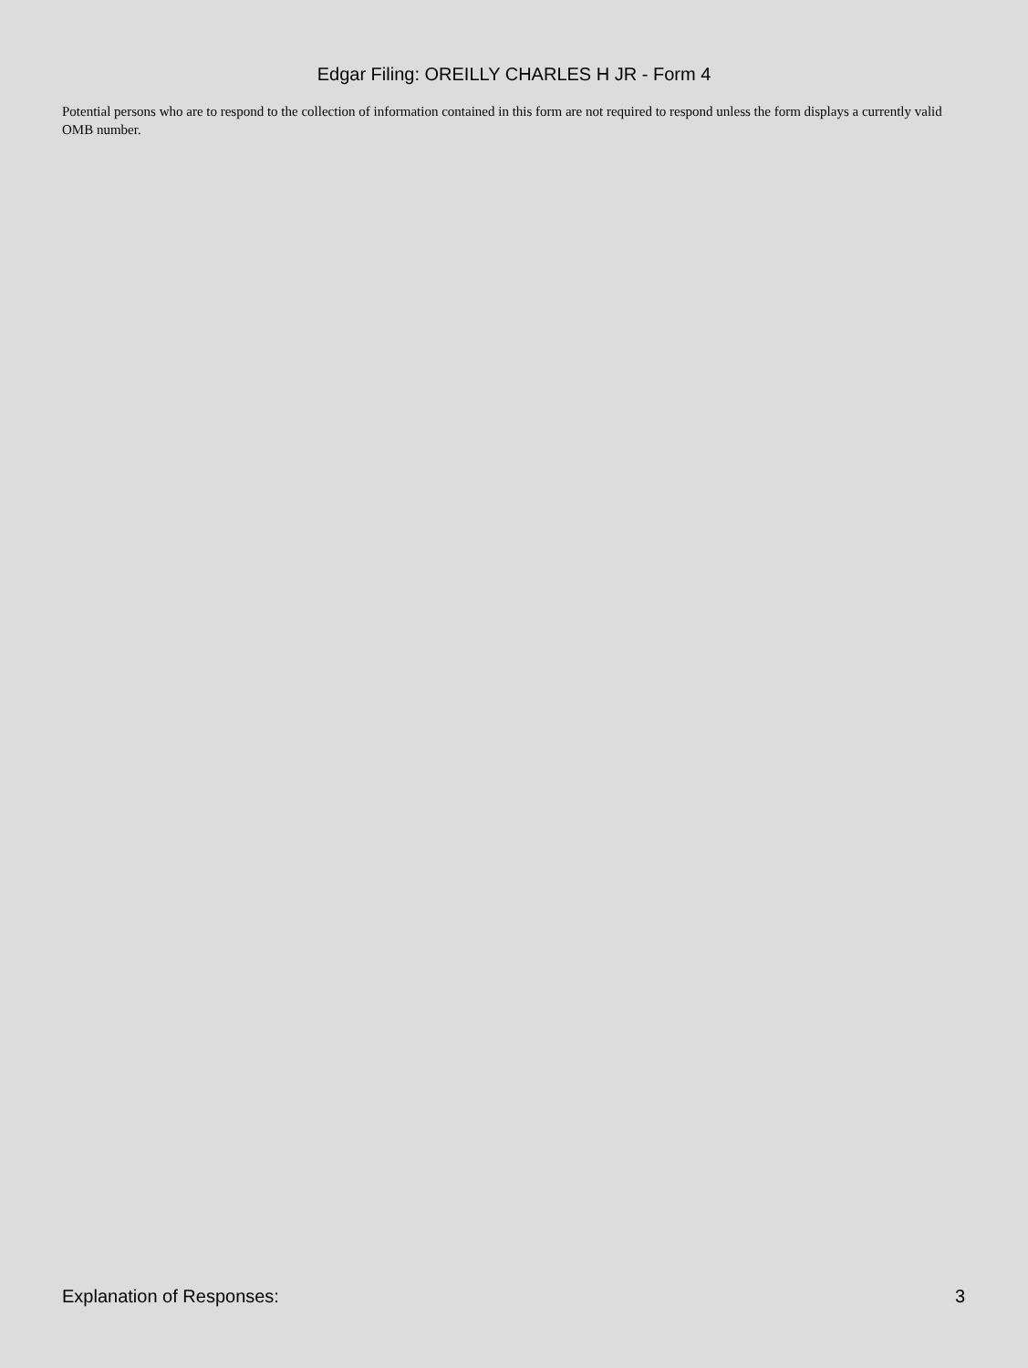Edgar Filing: OREILLY CHARLES H JR - Form 4
Potential persons who are to respond to the collection of information contained in this form are not required to respond unless the form displays a currently valid OMB number.
Explanation of Responses: 3